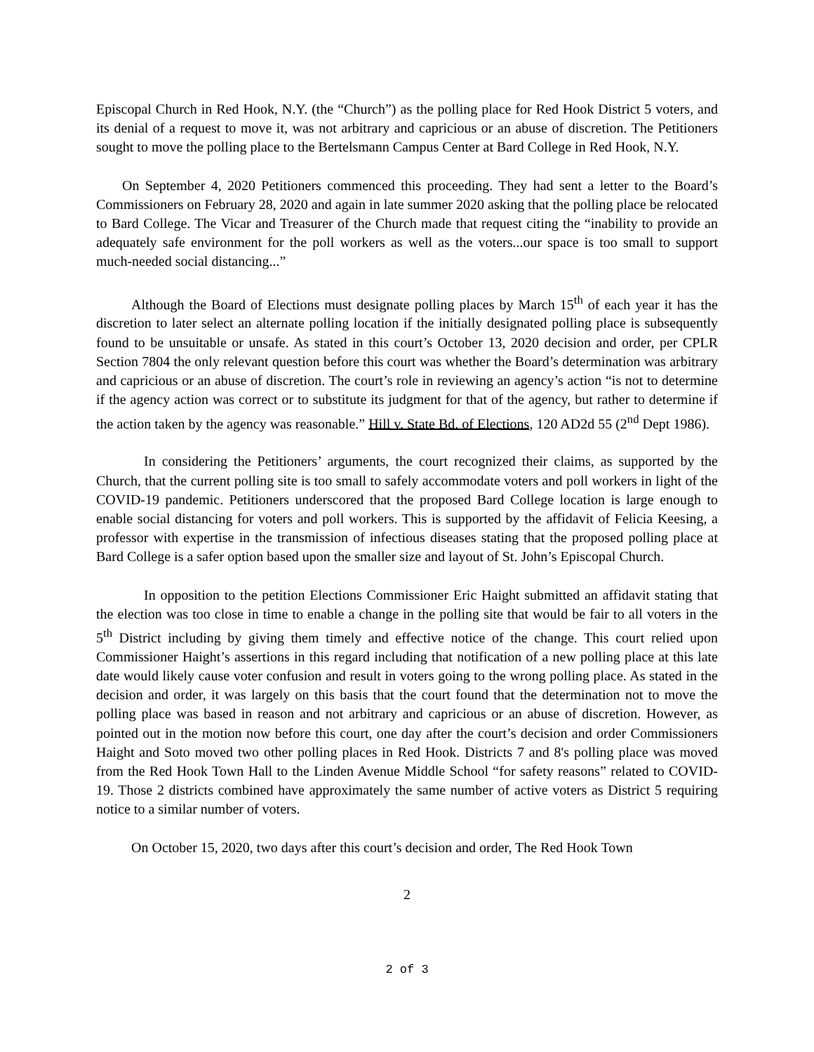Episcopal Church in Red Hook, N.Y. (the “Church”) as the polling place for Red Hook District 5 voters, and its denial of a request to move it, was not arbitrary and capricious or an abuse of discretion. The Petitioners sought to move the polling place to the Bertelsmann Campus Center at Bard College in Red Hook, N.Y.
On September 4, 2020 Petitioners commenced this proceeding. They had sent a letter to the Board’s Commissioners on February 28, 2020 and again in late summer 2020 asking that the polling place be relocated to Bard College. The Vicar and Treasurer of the Church made that request citing the “inability to provide an adequately safe environment for the poll workers as well as the voters...our space is too small to support much-needed social distancing...”
Although the Board of Elections must designate polling places by March 15<sup>th</sup> of each year it has the discretion to later select an alternate polling location if the initially designated polling place is subsequently found to be unsuitable or unsafe. As stated in this court’s October 13, 2020 decision and order, per CPLR Section 7804 the only relevant question before this court was whether the Board’s determination was arbitrary and capricious or an abuse of discretion. The court’s role in reviewing an agency’s action “is not to determine if the agency action was correct or to substitute its judgment for that of the agency, but rather to determine if the action taken by the agency was reasonable.” Hill v. State Bd. of Elections, 120 AD2d 55 (2<sup>nd</sup> Dept 1986).
In considering the Petitioners’ arguments, the court recognized their claims, as supported by the Church, that the current polling site is too small to safely accommodate voters and poll workers in light of the COVID-19 pandemic. Petitioners underscored that the proposed Bard College location is large enough to enable social distancing for voters and poll workers. This is supported by the affidavit of Felicia Keesing, a professor with expertise in the transmission of infectious diseases stating that the proposed polling place at Bard College is a safer option based upon the smaller size and layout of St. John’s Episcopal Church.
In opposition to the petition Elections Commissioner Eric Haight submitted an affidavit stating that the election was too close in time to enable a change in the polling site that would be fair to all voters in the 5<sup>th</sup> District including by giving them timely and effective notice of the change. This court relied upon Commissioner Haight’s assertions in this regard including that notification of a new polling place at this late date would likely cause voter confusion and result in voters going to the wrong polling place. As stated in the decision and order, it was largely on this basis that the court found that the determination not to move the polling place was based in reason and not arbitrary and capricious or an abuse of discretion. However, as pointed out in the motion now before this court, one day after the court’s decision and order Commissioners Haight and Soto moved two other polling places in Red Hook. Districts 7 and 8's polling place was moved from the Red Hook Town Hall to the Linden Avenue Middle School “for safety reasons” related to COVID-19. Those 2 districts combined have approximately the same number of active voters as District 5 requiring notice to a similar number of voters.
On October 15, 2020, two days after this court’s decision and order, The Red Hook Town
2
2 of 3